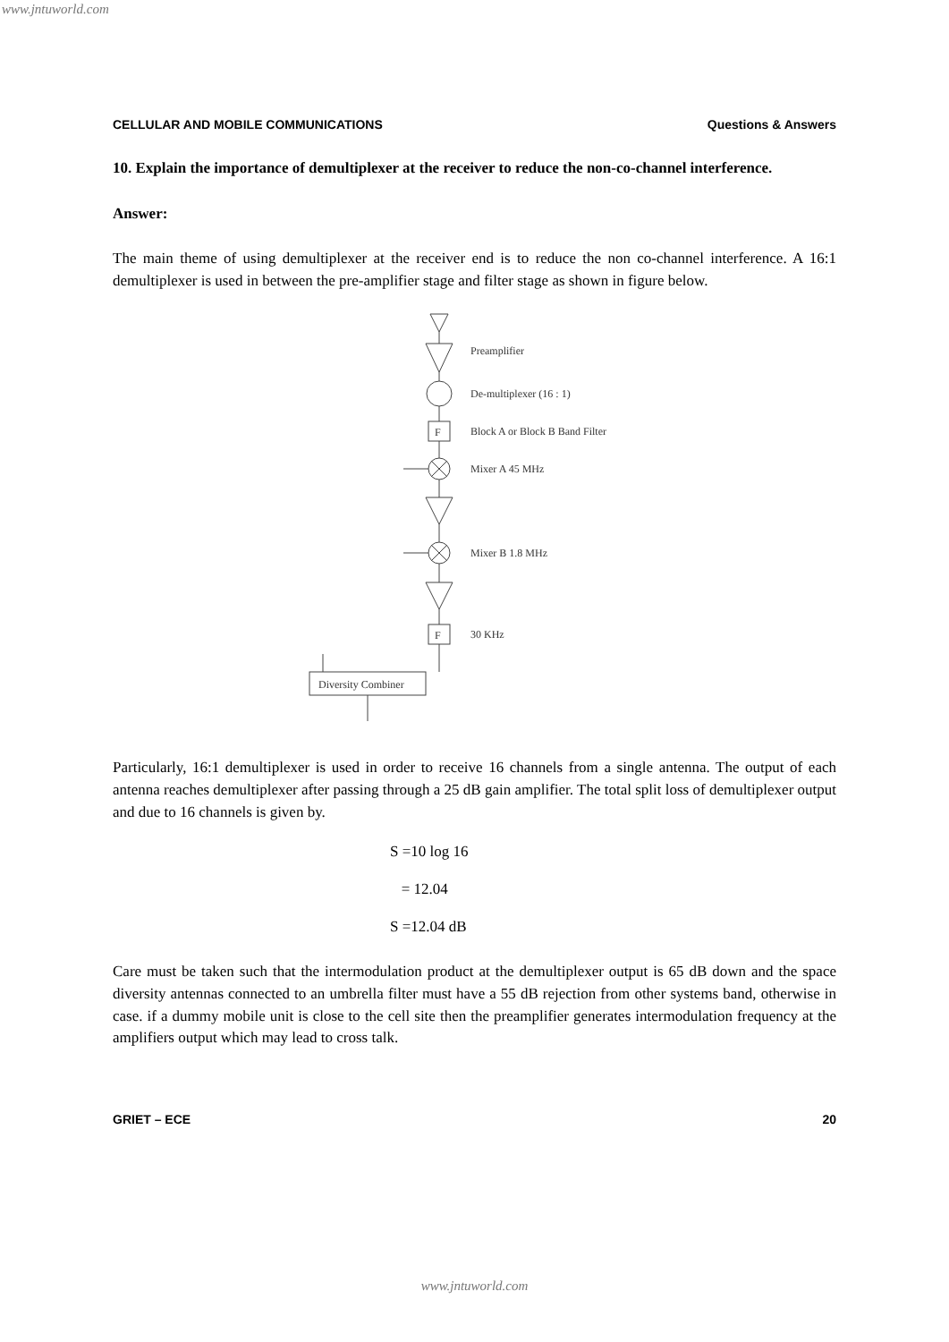www.jntuworld.com
CELLULAR AND MOBILE COMMUNICATIONS Questions & Answers
10. Explain the importance of demultiplexer at the receiver to reduce the non-co-channel interference.
Answer:
The main theme of using demultiplexer at the receiver end is to reduce the non co-channel interference. A 16:1 demultiplexer is used in between the pre-amplifier stage and filter stage as shown in figure below.
F
F
Preamplifier
De-multiplexer (16 : 1)
Block A or Block B Band Filter
Mixer A 45 MHz
Mixer B 1.8 MHz
30 KHz
Diversity Combiner
Particularly, 16:1 demultiplexer is used in order to receive 16 channels from a single antenna. The output of each antenna reaches demultiplexer after passing through a 25 dB gain amplifier. The total split loss of demultiplexer output and due to 16 channels is given by.
S =10 log 16
= 12.04
S =12.04 dB
Care must be taken such that the intermodulation product at the demultiplexer output is 65 dB down and the space diversity antennas connected to an umbrella filter must have a 55 dB rejection from other systems band, otherwise in case. if a dummy mobile unit is close to the cell site then the preamplifier generates intermodulation frequency at the amplifiers output which may lead to cross talk.
GRIET – ECE 20
www.jntuworld.com